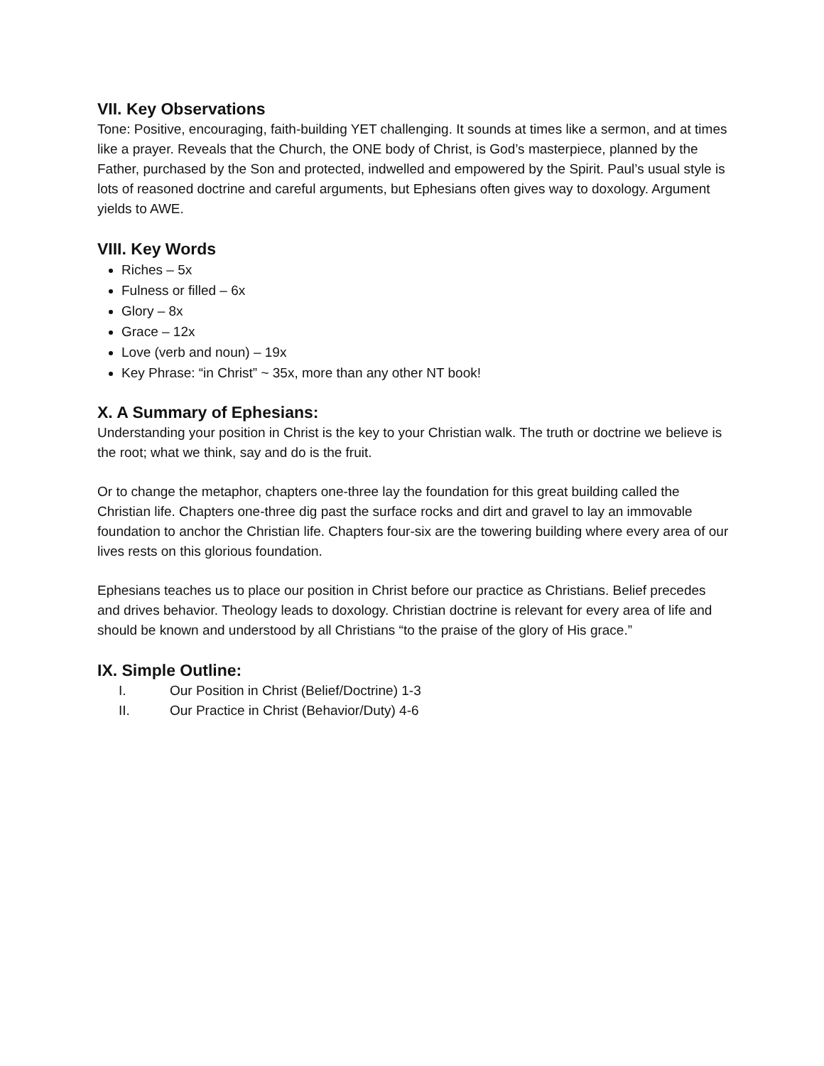VII. Key Observations
Tone: Positive, encouraging, faith-building YET challenging. It sounds at times like a sermon, and at times like a prayer. Reveals that the Church, the ONE body of Christ, is God’s masterpiece, planned by the Father, purchased by the Son and protected, indwelled and empowered by the Spirit. Paul’s usual style is lots of reasoned doctrine and careful arguments, but Ephesians often gives way to doxology. Argument yields to AWE.
VIII. Key Words
Riches – 5x
Fulness or filled – 6x
Glory – 8x
Grace – 12x
Love (verb and noun) – 19x
Key Phrase: “in Christ” ~ 35x, more than any other NT book!
X. A Summary of Ephesians:
Understanding your position in Christ is the key to your Christian walk. The truth or doctrine we believe is the root; what we think, say and do is the fruit.
Or to change the metaphor, chapters one-three lay the foundation for this great building called the Christian life. Chapters one-three dig past the surface rocks and dirt and gravel to lay an immovable foundation to anchor the Christian life. Chapters four-six are the towering building where every area of our lives rests on this glorious foundation.
Ephesians teaches us to place our position in Christ before our practice as Christians. Belief precedes and drives behavior. Theology leads to doxology. Christian doctrine is relevant for every area of life and should be known and understood by all Christians “to the praise of the glory of His grace.”
IX. Simple Outline:
I. Our Position in Christ (Belief/Doctrine) 1-3
II. Our Practice in Christ (Behavior/Duty) 4-6